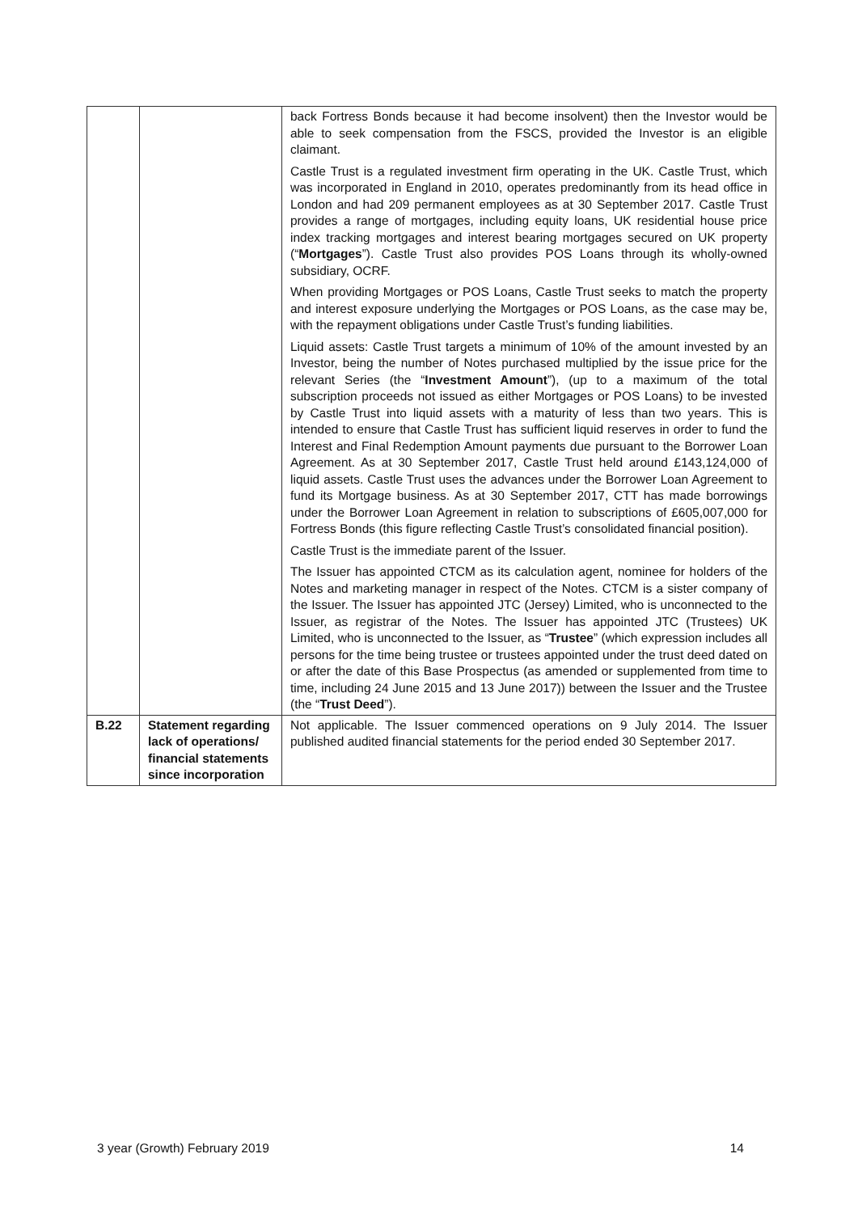| | | back Fortress Bonds because it had become insolvent) then the Investor would be able to seek compensation from the FSCS, provided the Investor is an eligible claimant. Castle Trust is a regulated investment firm operating in the UK. Castle Trust, which was incorporated in England in 2010, operates predominantly from its head office in London and had 209 permanent employees as at 30 September 2017. Castle Trust provides a range of mortgages, including equity loans, UK residential house price index tracking mortgages and interest bearing mortgages secured on UK property (“ Mortgages ”). Castle Trust also provides POS Loans through its wholly-owned subsidiary, OCRF. When providing Mortgages or POS Loans, Castle Trust seeks to match the property and interest exposure underlying the Mortgages or POS Loans, as the case may be, with the repayment obligations under Castle Trust’s funding liabilities. Liquid assets: Castle Trust targets a minimum of 10% of the amount invested by an Investor, being the number of Notes purchased multiplied by the issue price for the relevant Series (the “ Investment Amount ”), (up to a maximum of the total subscription proceeds not issued as either Mortgages or POS Loans) to be invested by Castle Trust into liquid assets with a maturity of less than two years. This is intended to ensure that Castle Trust has sufficient liquid reserves in order to fund the Interest and Final Redemption Amount payments due pursuant to the Borrower Loan Agreement. As at 30 September 2017, Castle Trust held around £143,124,000 of liquid assets. Castle Trust uses the advances under the Borrower Loan Agreement to fund its Mortgage business. As at 30 September 2017, CTT has made borrowings under the Borrower Loan Agreement in relation to subscriptions of £605,007,000 for Fortress Bonds (this figure reflecting Castle Trust’s consolidated financial position). Castle Trust is the immediate parent of the Issuer. The Issuer has appointed CTCM as its calculation agent, nominee for holders of the Notes and marketing manager in respect of the Notes. CTCM is a sister company of the Issuer. The Issuer has appointed JTC (Jersey) Limited, who is unconnected to the Issuer, as registrar of the Notes. The Issuer has appointed JTC (Trustees) UK Limited, who is unconnected to the Issuer, as “ Trustee ” (which expression includes all persons for the time being trustee or trustees appointed under the trust deed dated on or after the date of this Base Prospectus (as amended or supplemented from time to time, including 24 June 2015 and 13 June 2017)) between the Issuer and the Trustee (the “ Trust Deed ”). |
| B.22 | Statement regarding lack of operations/ financial statements since incorporation | Not applicable. The Issuer commenced operations on 9 July 2014. The Issuer published audited financial statements for the period ended 30 September 2017. |
3 year (Growth) February 2019 14